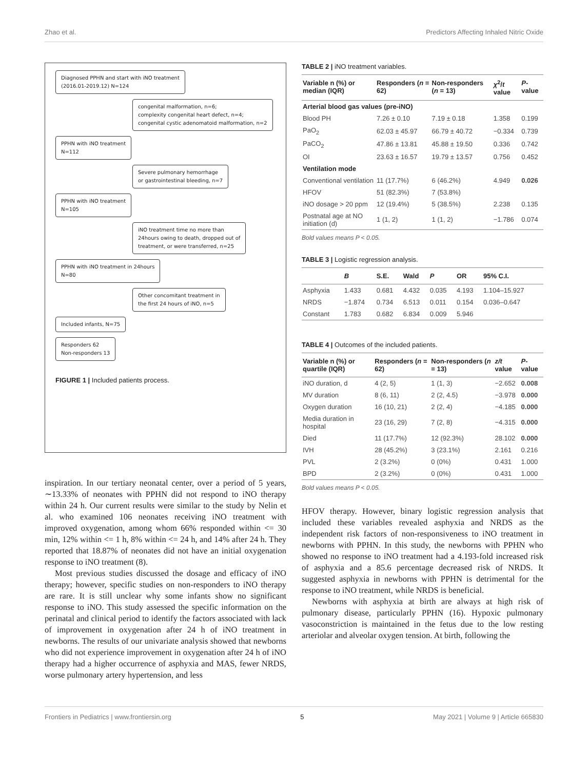Zhao et al. Predictors Affecting Inhaled Nitric Oxide
Diagnosed PPHN and start with iNO treatment
(2016.01-2019.12) N=124
congenital malformation, n=6;
complexity congenital heart defect, n=4;
congenital cystic adenomatoid malformation, n=2
PPHN with iNO treatment
N=112
Severe pulmonary hemorrhage
or gastrointestinal bleeding, n=7
PPHN with iNO treatment
N=105
iNO treatment time no more than
24hours owing to death, dropped out of
treatment, or were transferred, n=25
PPHN with iNO treatment in 24hours
N=80
Other concomitant treatment in
the first 24 hours of iNO, n=5
Included infants, N=75
Responders 62
Non-responders 13
FIGURE 1 | Included patients process.
inspiration. In our tertiary neonatal center, over a period of 5 years, ∼13.33% of neonates with PPHN did not respond to iNO therapy within 24 h. Our current results were similar to the study by Nelin et al. who examined 106 neonates receiving iNO treatment with improved oxygenation, among whom 66% responded within <= 30 min, 12% within <= 1 h, 8% within <= 24 h, and 14% after 24 h. They reported that 18.87% of neonates did not have an initial oxygenation response to iNO treatment (8).
Most previous studies discussed the dosage and efficacy of iNO therapy; however, specific studies on non-responders to iNO therapy are rare. It is still unclear why some infants show no significant response to iNO. This study assessed the specific information on the perinatal and clinical period to identify the factors associated with lack of improvement in oxygenation after 24 h of iNO treatment in newborns. The results of our univariate analysis showed that newborns who did not experience improvement in oxygenation after 24 h of iNO therapy had a higher occurrence of asphyxia and MAS, fewer NRDS, worse pulmonary artery hypertension, and less
TABLE 2 | iNO treatment variables.
| Variable n (%) or median (IQR) | Responders ( n = 62) | Non-responders ( n = 13) | χ<sup>2</sup>/ t value | P -value |
| --- | --- | --- | --- | --- |
| Arterial blood gas values (pre-iNO) | | | | |
| Blood PH | 7.26 ± 0.10 | 7.19 ± 0.18 | 1.358 | 0.199 |
| PaO<sub>2</sub> | 62.03 ± 45.97 | 66.79 ± 40.72 | −0.334 | 0.739 |
| PaCO<sub>2</sub> | 47.86 ± 13.81 | 45.88 ± 19.50 | 0.336 | 0.742 |
| OI | 23.63 ± 16.57 | 19.79 ± 13.57 | 0.756 | 0.452 |
| Ventilation mode | | | | |
| Conventional ventilation | 11 (17.7%) | 6 (46.2%) | 4.949 | 0.026 |
| HFOV | 51 (82.3%) | 7 (53.8%) | | |
| iNO dosage > 20 ppm | 12 (19.4%) | 5 (38.5%) | 2.238 | 0.135 |
| Postnatal age at NO initiation (d) | 1 (1, 2) | 1 (1, 2) | −1.786 | 0.074 |
Bold values means P < 0.05.
TABLE 3 | Logistic regression analysis.
| | B | S.E. | Wald | P | OR | 95% C.I. |
| --- | --- | --- | --- | --- | --- | --- |
| Asphyxia | 1.433 | 0.681 | 4.432 | 0.035 | 4.193 | 1.104–15.927 |
| NRDS | −1.874 | 0.734 | 6.513 | 0.011 | 0.154 | 0.036–0.647 |
| Constant | 1.783 | 0.682 | 6.834 | 0.009 | 5.946 | |
TABLE 4 | Outcomes of the included patients.
| Variable n (%) or quartile (IQR) | Responders ( n = 62) | Non-responders ( n = 13) | z/t value | P -value |
| --- | --- | --- | --- | --- |
| iNO duration, d | 4 (2, 5) | 1 (1, 3) | −2.652 | 0.008 |
| MV duration | 8 (6, 11) | 2 (2, 4.5) | −3.978 | 0.000 |
| Oxygen duration | 16 (10, 21) | 2 (2, 4) | −4.185 | 0.000 |
| Media duration in hospital | 23 (16, 29) | 7 (2, 8) | −4.315 | 0.000 |
| Died | 11 (17.7%) | 12 (92.3%) | 28.102 | 0.000 |
| IVH | 28 (45.2%) | 3 (23.1%) | 2.161 | 0.216 |
| PVL | 2 (3.2%) | 0 (0%) | 0.431 | 1.000 |
| BPD | 2 (3.2%) | 0 (0%) | 0.431 | 1.000 |
Bold values means P < 0.05.
HFOV therapy. However, binary logistic regression analysis that included these variables revealed asphyxia and NRDS as the independent risk factors of non-responsiveness to iNO treatment in newborns with PPHN. In this study, the newborns with PPHN who showed no response to iNO treatment had a 4.193-fold increased risk of asphyxia and a 85.6 percentage decreased risk of NRDS. It suggested asphyxia in newborns with PPHN is detrimental for the response to iNO treatment, while NRDS is beneficial.
Newborns with asphyxia at birth are always at high risk of pulmonary disease, particularly PPHN (16). Hypoxic pulmonary vasoconstriction is maintained in the fetus due to the low resting arteriolar and alveolar oxygen tension. At birth, following the
Frontiers in Pediatrics | www.frontiersin.org 5 May 2021 | Volume 9 | Article 665830